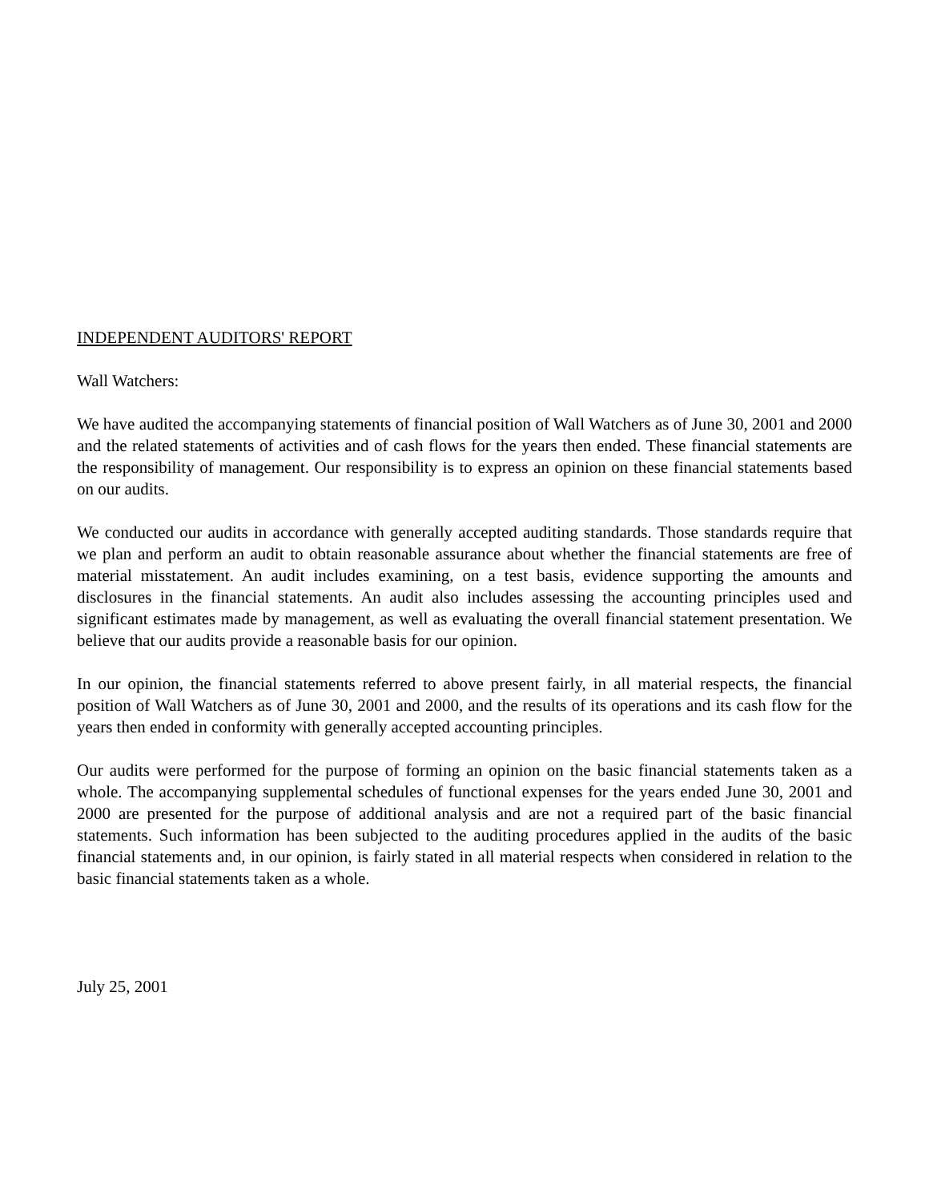INDEPENDENT AUDITORS' REPORT
Wall Watchers:
We have audited the accompanying statements of financial position of Wall Watchers as of June 30, 2001 and 2000 and the related statements of activities and of cash flows for the years then ended. These financial statements are the responsibility of management. Our responsibility is to express an opinion on these financial statements based on our audits.
We conducted our audits in accordance with generally accepted auditing standards. Those standards require that we plan and perform an audit to obtain reasonable assurance about whether the financial statements are free of material misstatement. An audit includes examining, on a test basis, evidence supporting the amounts and disclosures in the financial statements. An audit also includes assessing the accounting principles used and significant estimates made by management, as well as evaluating the overall financial statement presentation. We believe that our audits provide a reasonable basis for our opinion.
In our opinion, the financial statements referred to above present fairly, in all material respects, the financial position of Wall Watchers as of June 30, 2001 and 2000, and the results of its operations and its cash flow for the years then ended in conformity with generally accepted accounting principles.
Our audits were performed for the purpose of forming an opinion on the basic financial statements taken as a whole. The accompanying supplemental schedules of functional expenses for the years ended June 30, 2001 and 2000 are presented for the purpose of additional analysis and are not a required part of the basic financial statements. Such information has been subjected to the auditing procedures applied in the audits of the basic financial statements and, in our opinion, is fairly stated in all material respects when considered in relation to the basic financial statements taken as a whole.
July 25, 2001